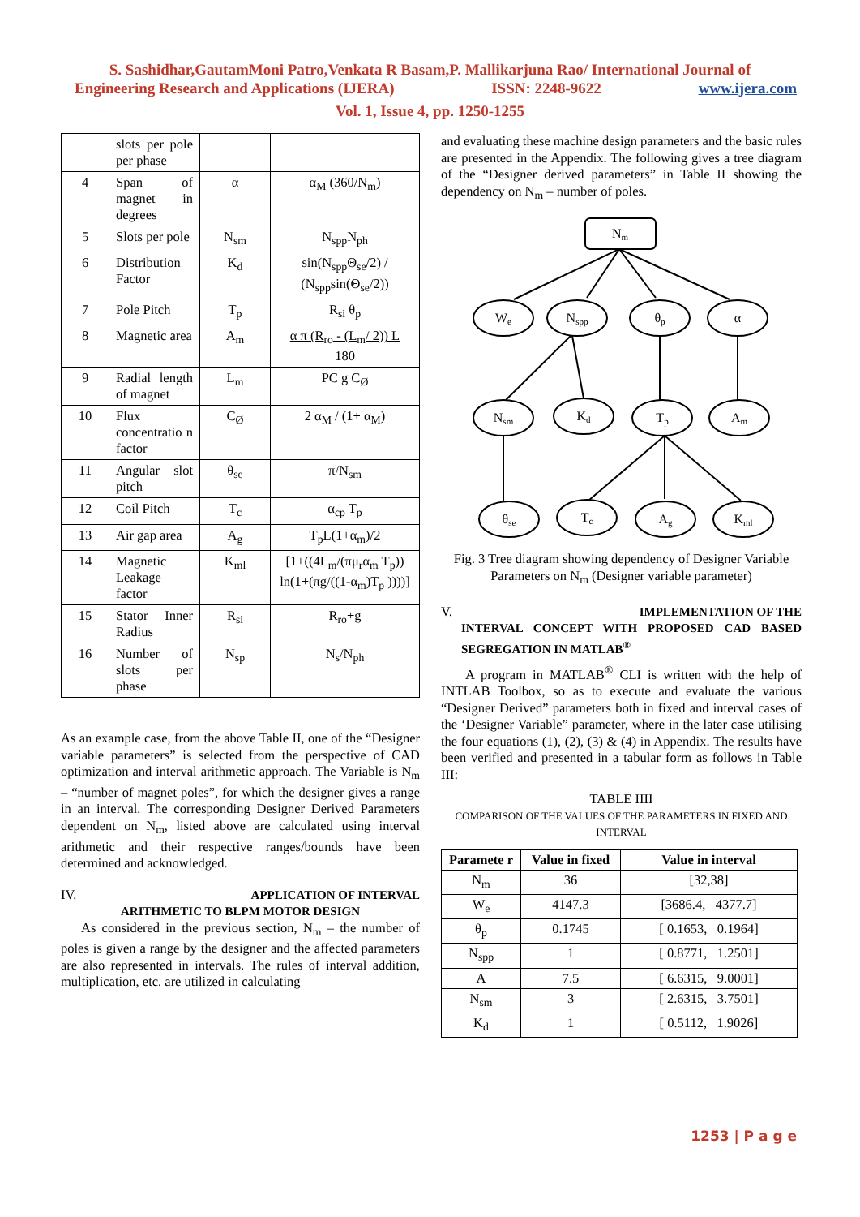S. Sashidhar,GautamMoni Patro,Venkata R Basam,P. Mallikarjuna Rao/ International Journal of
Engineering Research and Applications (IJERA) ISSN: 2248-9622 www.ijera.com
Vol. 1, Issue 4, pp. 1250-1255
| | slots per pole per phase | | |
| 4 | Span of magnet in degrees | α | α<sub>M</sub> (360/N<sub>m</sub>) |
| 5 | Slots per pole | N<sub>sm</sub> | N<sub>spp</sub>N<sub>ph</sub> |
| 6 | Distribution Factor | K<sub>d</sub> | sin(N<sub>spp</sub>Θ<sub>se</sub>/2) / (N<sub>spp</sub>sin(Θ<sub>se</sub>/2)) |
| 7 | Pole Pitch | T<sub>p</sub> | R<sub>si</sub> θ<sub>p</sub> |
| 8 | Magnetic area | A<sub>m</sub> | α π (R<sub>ro</sub> - (L<sub>m</sub>/ 2)) L 180 |
| 9 | Radial length of magnet | L<sub>m</sub> | PC g C<sub>Ø</sub> |
| 10 | Flux concentratio n factor | C<sub>Ø</sub> | 2 α<sub>M</sub> / (1+ α<sub>M</sub>) |
| 11 | Angular slot pitch | θ<sub>se</sub> | π/N<sub>sm</sub> |
| 12 | Coil Pitch | T<sub>c</sub> | α<sub>cp</sub> T<sub>p</sub> |
| 13 | Air gap area | A<sub>g</sub> | T<sub>p</sub>L(1+α<sub>m</sub>)/2 |
| 14 | Magnetic Leakage factor | K<sub>ml</sub> | [1+((4L<sub>m</sub>/(πμ<sub>r</sub>α<sub>m</sub> T<sub>p</sub>)) ln(1+(πg/((1-α<sub>m</sub>)T<sub>p</sub> ))))] |
| 15 | Stator Inner Radius | R<sub>si</sub> | R<sub>ro</sub>+g |
| 16 | Number of slots per phase | N<sub>sp</sub> | N<sub>s</sub>/N<sub>ph</sub> |
As an example case, from the above Table II, one of the “Designer variable parameters” is selected from the perspective of CAD optimization and interval arithmetic approach. The Variable is N<sub>m</sub> – “number of magnet poles”, for which the designer gives a range in an interval. The corresponding Designer Derived Parameters dependent on N<sub>m</sub>, listed above are calculated using interval arithmetic and their respective ranges/bounds have been determined and acknowledged.
IV. APPLICATION OF INTERVAL
ARITHMETIC TO BLPM MOTOR DESIGN
As considered in the previous section, N<sub>m</sub> – the number of poles is given a range by the designer and the affected parameters are also represented in intervals. The rules of interval addition, multiplication, etc. are utilized in calculating
and evaluating these machine design parameters and the basic rules are presented in the Appendix. The following gives a tree diagram of the “Designer derived parameters” in Table II showing the dependency on N<sub>m</sub> – number of poles.
Nm
We
Nspp
θp
α
Nsm
Kd
Tp
Am
θse
Tc
Ag
Kml
Fig. 3 Tree diagram showing dependency of Designer Variable Parameters on N<sub>m</sub> (Designer variable parameter)
V. IMPLEMENTATION OF THE
INTERVAL CONCEPT WITH PROPOSED CAD BASED SEGREGATION IN MATLAB<sup>®</sup>
A program in MATLAB<sup>®</sup> CLI is written with the help of INTLAB Toolbox, so as to execute and evaluate the various “Designer Derived” parameters both in fixed and interval cases of the ‘Designer Variable” parameter, where in the later case utilising the four equations (1), (2), (3) & (4) in Appendix. The results have been verified and presented in a tabular form as follows in Table III:
TABLE IIII
COMPARISON OF THE VALUES OF THE PARAMETERS IN FIXED AND INTERVAL
| Paramete r | Value in fixed | Value in interval |
| --- | --- | --- |
| N<sub>m</sub> | 36 | [32,38] |
| W<sub>e</sub> | 4147.3 | [3686.4, 4377.7] |
| θ<sub>p</sub> | 0.1745 | [ 0.1653, 0.1964] |
| N<sub>spp</sub> | 1 | [ 0.8771, 1.2501] |
| A | 7.5 | [ 6.6315, 9.0001] |
| N<sub>sm</sub> | 3 | [ 2.6315, 3.7501] |
| K<sub>d</sub> | 1 | [ 0.5112, 1.9026] |
1253 | P a g e